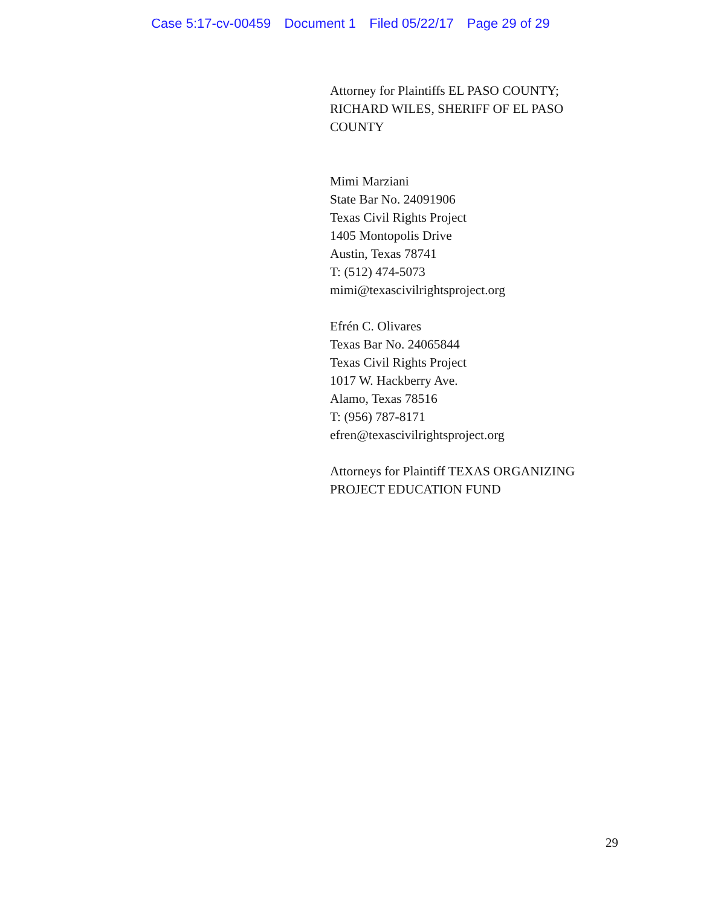Case 5:17-cv-00459 Document 1 Filed 05/22/17 Page 29 of 29
Attorney for Plaintiffs EL PASO COUNTY;
RICHARD WILES, SHERIFF OF EL PASO
COUNTY
Mimi Marziani
State Bar No. 24091906
Texas Civil Rights Project
1405 Montopolis Drive
Austin, Texas 78741
T: (512) 474-5073
mimi@texascivilrightsproject.org
Efrén C. Olivares
Texas Bar No. 24065844
Texas Civil Rights Project
1017 W. Hackberry Ave.
Alamo, Texas 78516
T: (956) 787-8171
efren@texascivilrightsproject.org
Attorneys for Plaintiff TEXAS ORGANIZING
PROJECT EDUCATION FUND
29